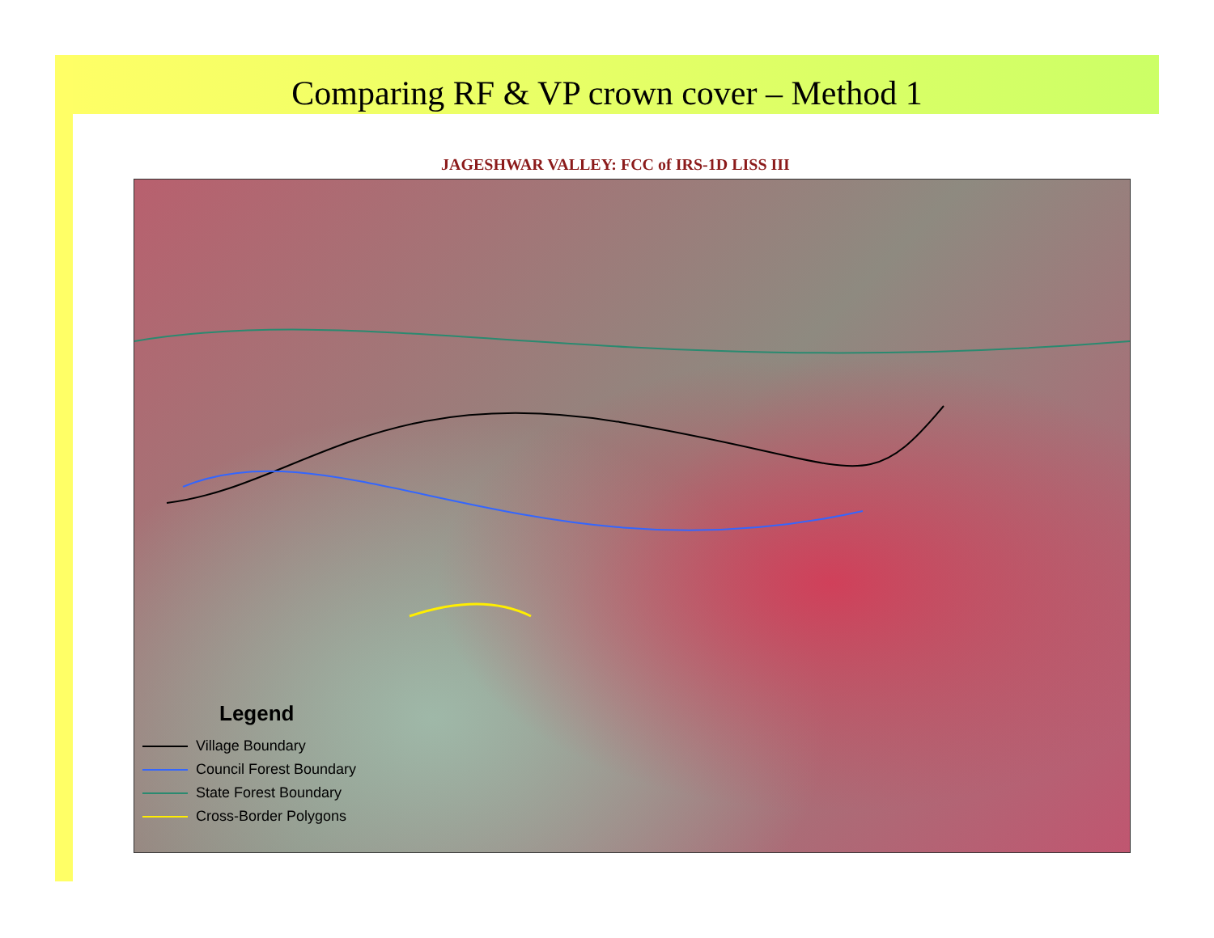Comparing RF & VP crown cover – Method 1
JAGESHWAR VALLEY: FCC of IRS-1D LISS III
Legend
Village Boundary
Council Forest Boundary
State Forest Boundary
Cross-Border Polygons